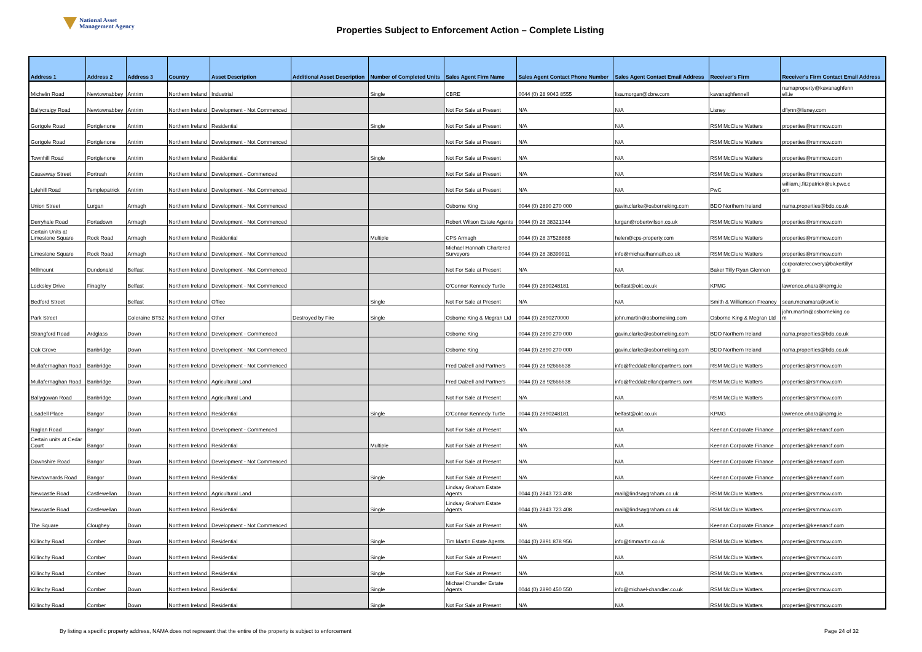National Asset
Management Agency
Properties Subject to Enforcement Action – Complete Listing
| Address 1 | Address 2 | Address 3 | Country | Asset Description | Additional Asset Description | Number of Completed Units | Sales Agent Firm Name | Sales Agent Contact Phone Number | Sales Agent Contact Email Address | Receiver's Firm | Receiver's Firm Contact Email Address |
| --- | --- | --- | --- | --- | --- | --- | --- | --- | --- | --- | --- |
| Michelin Road | Newtownabbey | Antrim | Northern Ireland | Industrial | | Single | CBRE | 0044 (0) 28 9043 8555 | lisa.morgan@cbre.com | kavanaghfennell | namaproperty@kavanaghfenn ell.ie |
| Ballycraigy Road | Newtownabbey | Antrim | Northern Ireland | Development - Not Commenced | | | Not For Sale at Present | N/A | N/A | Lisney | dflynn@lisney.com |
| Gortgole Road | Portglenone | Antrim | Northern Ireland | Residential | | Single | Not For Sale at Present | N/A | N/A | RSM McClure Watters | properties@rsmmcw.com |
| Gortgole Road | Portglenone | Antrim | Northern Ireland | Development - Not Commenced | | | Not For Sale at Present | N/A | N/A | RSM McClure Watters | properties@rsmmcw.com |
| Townhill Road | Portglenone | Antrim | Northern Ireland | Residential | | Single | Not For Sale at Present | N/A | N/A | RSM McClure Watters | properties@rsmmcw.com |
| Causeway Street | Portrush | Antrim | Northern Ireland | Development - Commenced | | | Not For Sale at Present | N/A | N/A | RSM McClure Watters | properties@rsmmcw.com |
| Lylehill Road | Templepatrick | Antrim | Northern Ireland | Development - Not Commenced | | | Not For Sale at Present | N/A | N/A | PwC | william.j.fitzpatrick@uk.pwc.c om |
| Union Street | Lurgan | Armagh | Northern Ireland | Development - Not Commenced | | | Osborne King | 0044 (0) 2890 270 000 | gavin.clarke@osborneking.com | BDO Northern Ireland | nama.properties@bdo.co.uk |
| Derryhale Road | Portadown | Armagh | Northern Ireland | Development - Not Commenced | | | Robert Wilson Estate Agents | 0044 (0) 28 38321344 | lurgan@robertwilson.co.uk | RSM McClure Watters | properties@rsmmcw.com |
| Certain Units at Limestone Square | Rock Road | Armagh | Northern Ireland | Residential | | Multiple | CPS Armagh | 0044 (0) 28 37528888 | helen@cps-property.com | RSM McClure Watters | properties@rsmmcw.com |
| Limestone Square | Rock Road | Armagh | Northern Ireland | Development - Not Commenced | | | Michael Hannath Chartered Surveyors | 0044 (0) 28 38399911 | info@michaelhannath.co.uk | RSM McClure Watters | properties@rsmmcw.com |
| Millmount | Dundonald | Belfast | Northern Ireland | Development - Not Commenced | | | Not For Sale at Present | N/A | N/A | Baker Tilly Ryan Glennon | corporaterecovery@bakertillyr g.ie |
| Locksley Drive | Finaghy | Belfast | Northern Ireland | Development - Not Commenced | | | O'Connor Kennedy Turtle | 0044 (0) 2890248181 | belfast@okt.co.uk | KPMG | lawrence.ohara@kpmg.ie |
| Bedford Street | | Belfast | Northern Ireland | Office | | Single | Not For Sale at Present | N/A | N/A | Smith & Williamson Freaney | sean.mcnamara@swf.ie |
| Park Street | | Coleraine BT52 | Northern Ireland | Other | Destroyed by Fire | Single | Osborne King & Megran Ltd | 0044 (0) 2890270000 | john.martin@osborneking.com | Osborne King & Megran Ltd | john.martin@osborneking.co m |
| Strangford Road | Ardglass | Down | Northern Ireland | Development - Commenced | | | Osborne King | 0044 (0) 2890 270 000 | gavin.clarke@osborneking.com | BDO Northern Ireland | nama.properties@bdo.co.uk |
| Oak Grove | Banbridge | Down | Northern Ireland | Development - Not Commenced | | | Osborne King | 0044 (0) 2890 270 000 | gavin.clarke@osborneking.com | BDO Northern Ireland | nama.properties@bdo.co.uk |
| Mullafernaghan Road | Banbridge | Down | Northern Ireland | Development - Not Commenced | | | Fred Dalzell and Partners | 0044 (0) 28 92666638 | info@freddalzellandpartners.com | RSM McClure Watters | properties@rsmmcw.com |
| Mullafernaghan Road | Banbridge | Down | Northern Ireland | Agricultural Land | | | Fred Dalzell and Partners | 0044 (0) 28 92666638 | info@freddalzellandpartners.com | RSM McClure Watters | properties@rsmmcw.com |
| Ballygowan Road | Banbridge | Down | Northern Ireland | Agricultural Land | | | Not For Sale at Present | N/A | N/A | RSM McClure Watters | properties@rsmmcw.com |
| Lisadell Place | Bangor | Down | Northern Ireland | Residential | | Single | O'Connor Kennedy Turtle | 0044 (0) 2890248181 | belfast@okt.co.uk | KPMG | lawrence.ohara@kpmg.ie |
| Raglan Road | Bangor | Down | Northern Ireland | Development - Commenced | | | Not For Sale at Present | N/A | N/A | Keenan Corporate Finance | properties@keenancf.com |
| Certain units at Cedar Court | Bangor | Down | Northern Ireland | Residential | | Multiple | Not For Sale at Present | N/A | N/A | Keenan Corporate Finance | properties@keenancf.com |
| Downshire Road | Bangor | Down | Northern Ireland | Development - Not Commenced | | | Not For Sale at Present | N/A | N/A | Keenan Corporate Finance | properties@keenancf.com |
| Newtownards Road | Bangor | Down | Northern Ireland | Residential | | Single | Not For Sale at Present | N/A | N/A | Keenan Corporate Finance | properties@keenancf.com |
| Newcastle Road | Castlewellan | Down | Northern Ireland | Agricultural Land | | | Lindsay Graham Estate Agents | 0044 (0) 2843 723 408 | mail@lindsaygraham.co.uk | RSM McClure Watters | properties@rsmmcw.com |
| Newcastle Road | Castlewellan | Down | Northern Ireland | Residential | | Single | Lindsay Graham Estate Agents | 0044 (0) 2843 723 408 | mail@lindsaygraham.co.uk | RSM McClure Watters | properties@rsmmcw.com |
| The Square | Cloughey | Down | Northern Ireland | Development - Not Commenced | | | Not For Sale at Present | N/A | N/A | Keenan Corporate Finance | properties@keenancf.com |
| Killinchy Road | Comber | Down | Northern Ireland | Residential | | Single | Tim Martin Estate Agents | 0044 (0) 2891 878 956 | info@timmartin.co.uk | RSM McClure Watters | properties@rsmmcw.com |
| Killinchy Road | Comber | Down | Northern Ireland | Residential | | Single | Not For Sale at Present | N/A | N/A | RSM McClure Watters | properties@rsmmcw.com |
| Killinchy Road | Comber | Down | Northern Ireland | Residential | | Single | Not For Sale at Present | N/A | N/A | RSM McClure Watters | properties@rsmmcw.com |
| Killinchy Road | Comber | Down | Northern Ireland | Residential | | Single | Michael Chandler Estate Agents | 0044 (0) 2890 450 550 | info@michael-chandler.co.uk | RSM McClure Watters | properties@rsmmcw.com |
| Killinchy Road | Comber | Down | Northern Ireland | Residential | | Single | Not For Sale at Present | N/A | N/A | RSM McClure Watters | properties@rsmmcw.com |
By listing a specific property address, NAMA does not represent that the entire of the property is subject to enforcement
Page 24 of 32